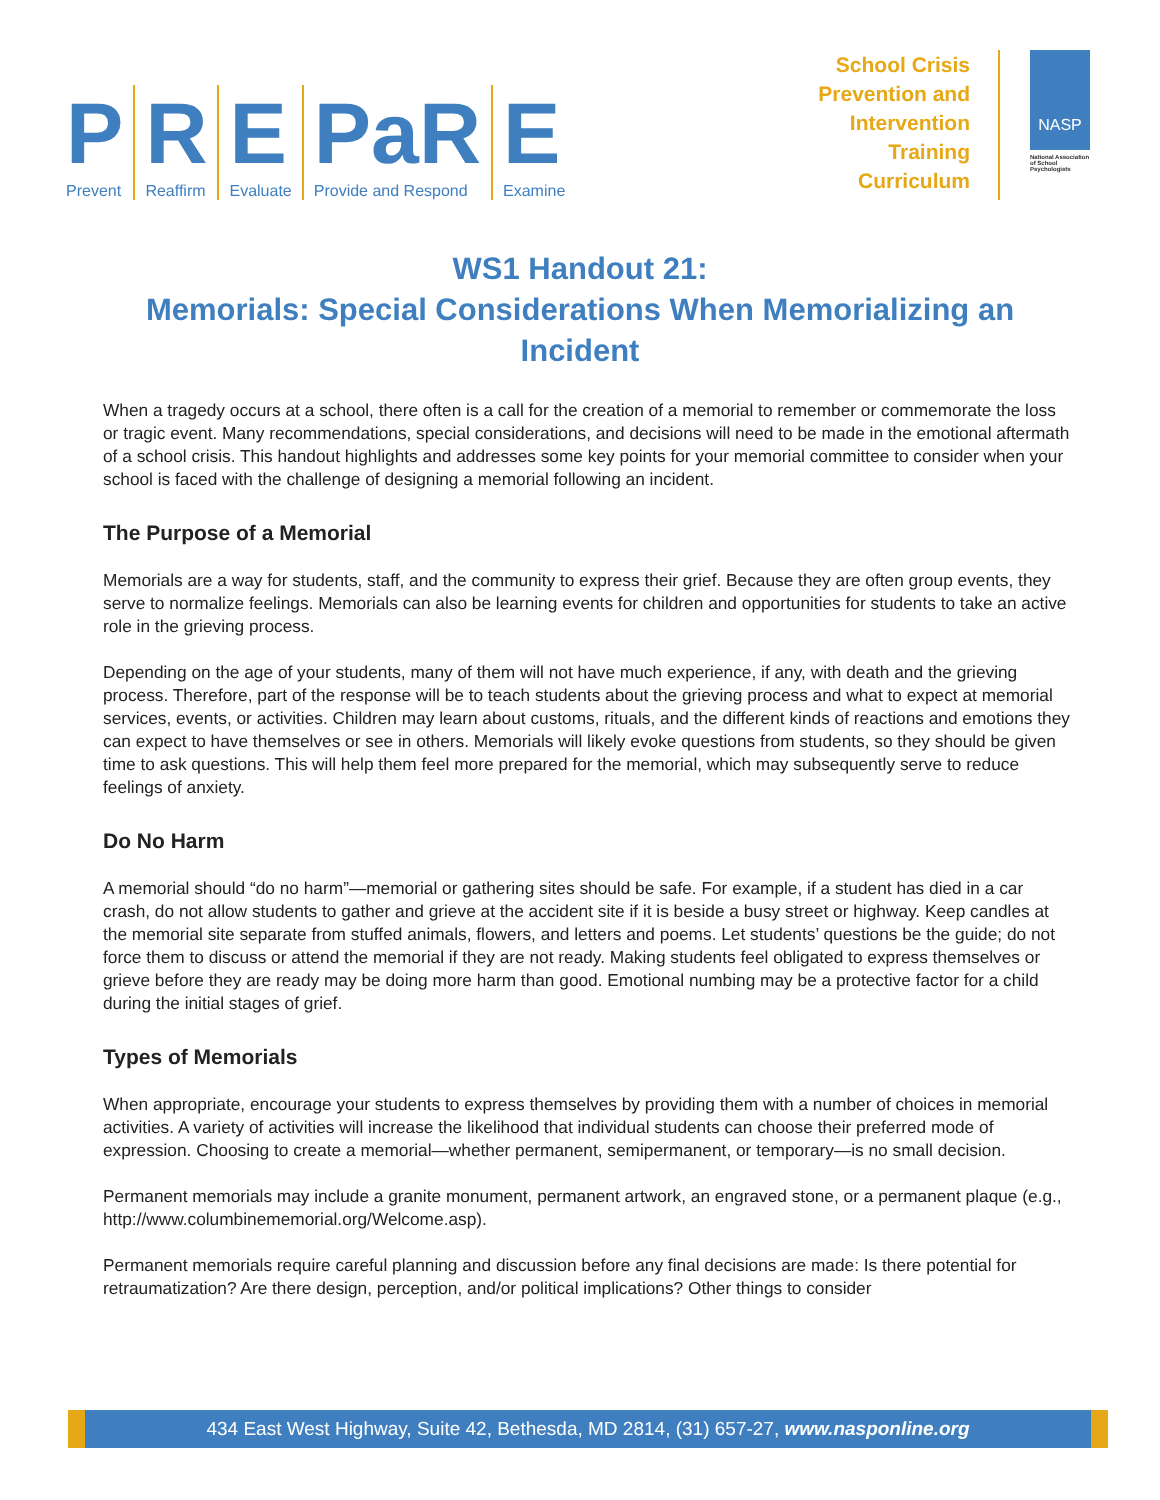P
Prevent
R
Reaffirm
E
Evaluate
PaR
Provide and Respond
E
Examine
School Crisis
Prevention and
Intervention
Training
Curriculum
NASP
National Association of School Psychologists
WS1 Handout 21:
Memorials: Special Considerations When Memorializing an Incident
When a tragedy occurs at a school, there often is a call for the creation of a memorial to remember or commemorate the loss or tragic event. Many recommendations, special considerations, and decisions will need to be made in the emotional aftermath of a school crisis. This handout highlights and addresses some key points for your memorial committee to consider when your school is faced with the challenge of designing a memorial following an incident.
The Purpose of a Memorial
Memorials are a way for students, staff, and the community to express their grief. Because they are often group events, they serve to normalize feelings. Memorials can also be learning events for children and opportunities for students to take an active role in the grieving process.
Depending on the age of your students, many of them will not have much experience, if any, with death and the grieving process. Therefore, part of the response will be to teach students about the grieving process and what to expect at memorial services, events, or activities. Children may learn about customs, rituals, and the different kinds of reactions and emotions they can expect to have themselves or see in others. Memorials will likely evoke questions from students, so they should be given time to ask questions. This will help them feel more prepared for the memorial, which may subsequently serve to reduce feelings of anxiety.
Do No Harm
A memorial should “do no harm”—memorial or gathering sites should be safe. For example, if a student has died in a car crash, do not allow students to gather and grieve at the accident site if it is beside a busy street or highway. Keep candles at the memorial site separate from stuffed animals, flowers, and letters and poems. Let students’ questions be the guide; do not force them to discuss or attend the memorial if they are not ready. Making students feel obligated to express themselves or grieve before they are ready may be doing more harm than good. Emotional numbing may be a protective factor for a child during the initial stages of grief.
Types of Memorials
When appropriate, encourage your students to express themselves by providing them with a number of choices in memorial activities. A variety of activities will increase the likelihood that individual students can choose their preferred mode of expression. Choosing to create a memorial—whether permanent, semipermanent, or temporary—is no small decision.
Permanent memorials may include a granite monument, permanent artwork, an engraved stone, or a permanent plaque (e.g., http://www.columbinememorial.org/Welcome.asp).
Permanent memorials require careful planning and discussion before any final decisions are made: Is there potential for retraumatization? Are there design, perception, and/or political implications? Other things to consider
434 East West Highway, Suite 42, Bethesda, MD 2814, (31) 657-27, www.nasponline.org